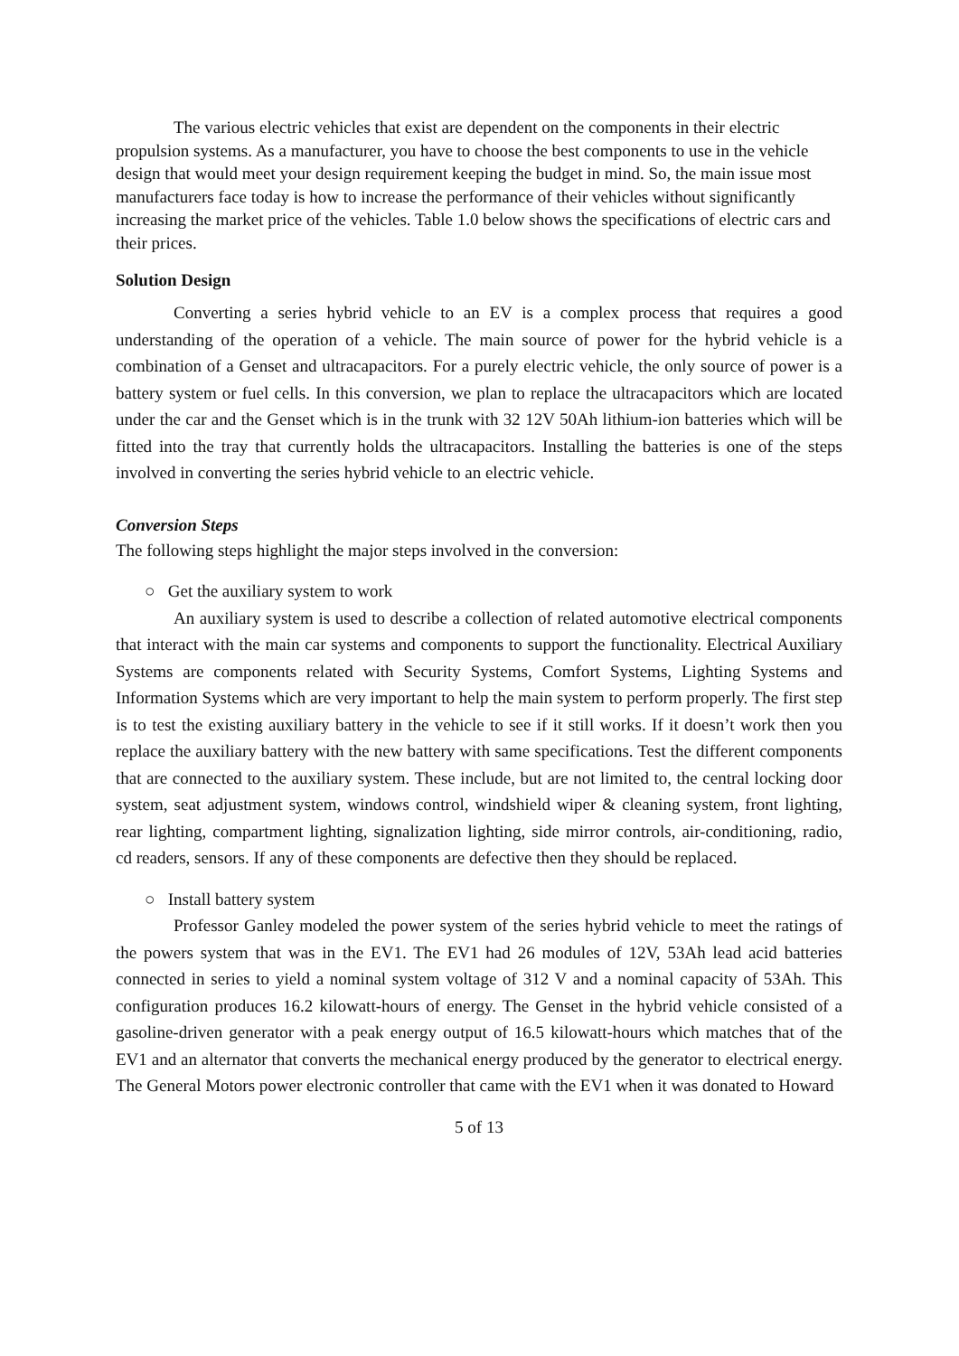The various electric vehicles that exist are dependent on the components in their electric propulsion systems. As a manufacturer, you have to choose the best components to use in the vehicle design that would meet your design requirement keeping the budget in mind. So, the main issue most manufacturers face today is how to increase the performance of their vehicles without significantly increasing the market price of the vehicles. Table 1.0 below shows the specifications of electric cars and their prices.
Solution Design
Converting a series hybrid vehicle to an EV is a complex process that requires a good understanding of the operation of a vehicle. The main source of power for the hybrid vehicle is a combination of a Genset and ultracapacitors. For a purely electric vehicle, the only source of power is a battery system or fuel cells. In this conversion, we plan to replace the ultracapacitors which are located under the car and the Genset which is in the trunk with 32 12V 50Ah lithium-ion batteries which will be fitted into the tray that currently holds the ultracapacitors. Installing the batteries is one of the steps involved in converting the series hybrid vehicle to an electric vehicle.
Conversion Steps
The following steps highlight the major steps involved in the conversion:
○ Get the auxiliary system to work
An auxiliary system is used to describe a collection of related automotive electrical components that interact with the main car systems and components to support the functionality. Electrical Auxiliary Systems are components related with Security Systems, Comfort Systems, Lighting Systems and Information Systems which are very important to help the main system to perform properly. The first step is to test the existing auxiliary battery in the vehicle to see if it still works. If it doesn’t work then you replace the auxiliary battery with the new battery with same specifications. Test the different components that are connected to the auxiliary system. These include, but are not limited to, the central locking door system, seat adjustment system, windows control, windshield wiper & cleaning system, front lighting, rear lighting, compartment lighting, signalization lighting, side mirror controls, air-conditioning, radio, cd readers, sensors. If any of these components are defective then they should be replaced.
○ Install battery system
Professor Ganley modeled the power system of the series hybrid vehicle to meet the ratings of the powers system that was in the EV1. The EV1 had 26 modules of 12V, 53Ah lead acid batteries connected in series to yield a nominal system voltage of 312 V and a nominal capacity of 53Ah. This configuration produces 16.2 kilowatt-hours of energy. The Genset in the hybrid vehicle consisted of a gasoline-driven generator with a peak energy output of 16.5 kilowatt-hours which matches that of the EV1 and an alternator that converts the mechanical energy produced by the generator to electrical energy. The General Motors power electronic controller that came with the EV1 when it was donated to Howard
5 of 13